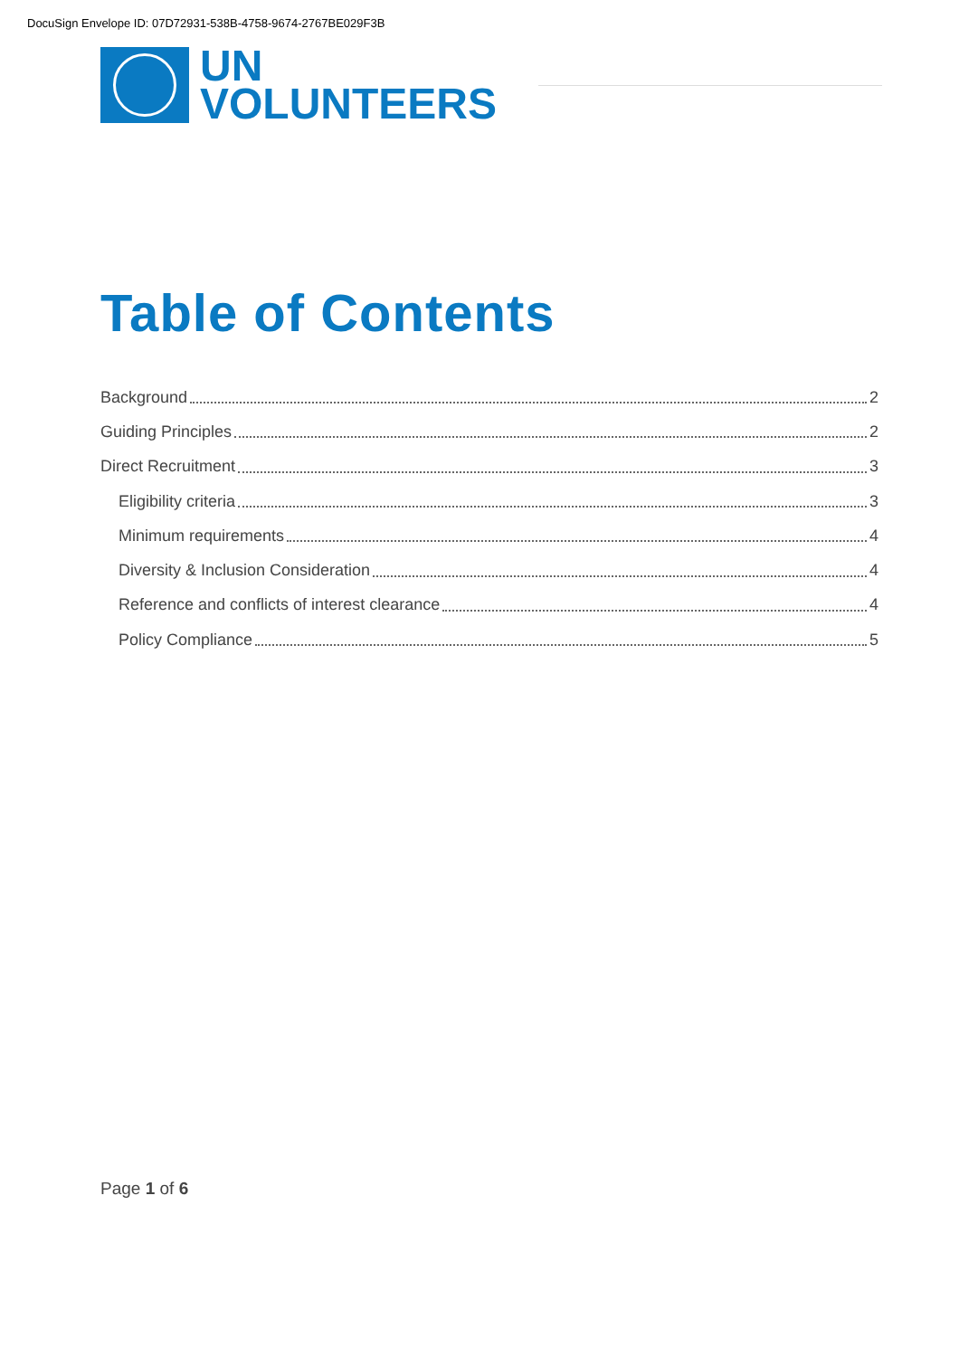DocuSign Envelope ID: 07D72931-538B-4758-9674-2767BE029F3B
UN
VOLUNTEERS
Table of Contents
Background 2
Guiding Principles 2
Direct Recruitment 3
Eligibility criteria 3
Minimum requirements 4
Diversity & Inclusion Consideration 4
Reference and conflicts of interest clearance 4
Policy Compliance 5
Page 1 of 6